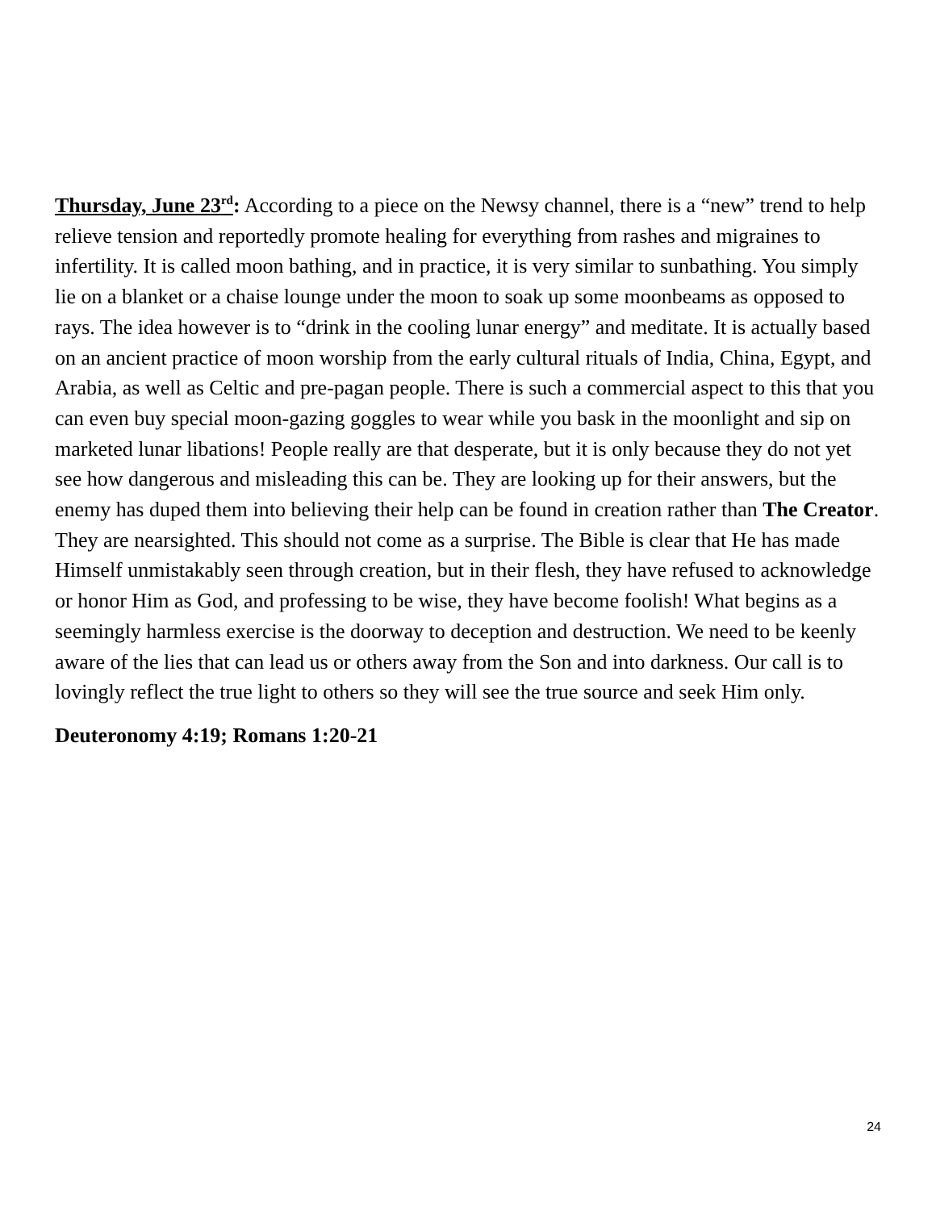Thursday, June 23<sup>rd</sup>: According to a piece on the Newsy channel, there is a “new” trend to help relieve tension and reportedly promote healing for everything from rashes and migraines to infertility. It is called moon bathing, and in practice, it is very similar to sunbathing. You simply lie on a blanket or a chaise lounge under the moon to soak up some moonbeams as opposed to rays. The idea however is to “drink in the cooling lunar energy” and meditate. It is actually based on an ancient practice of moon worship from the early cultural rituals of India, China, Egypt, and Arabia, as well as Celtic and pre-pagan people. There is such a commercial aspect to this that you can even buy special moon-gazing goggles to wear while you bask in the moonlight and sip on marketed lunar libations! People really are that desperate, but it is only because they do not yet see how dangerous and misleading this can be. They are looking up for their answers, but the enemy has duped them into believing their help can be found in creation rather than The Creator. They are nearsighted. This should not come as a surprise. The Bible is clear that He has made Himself unmistakably seen through creation, but in their flesh, they have refused to acknowledge or honor Him as God, and professing to be wise, they have become foolish! What begins as a seemingly harmless exercise is the doorway to deception and destruction. We need to be keenly aware of the lies that can lead us or others away from the Son and into darkness. Our call is to lovingly reflect the true light to others so they will see the true source and seek Him only.
Deuteronomy 4:19; Romans 1:20-21
24